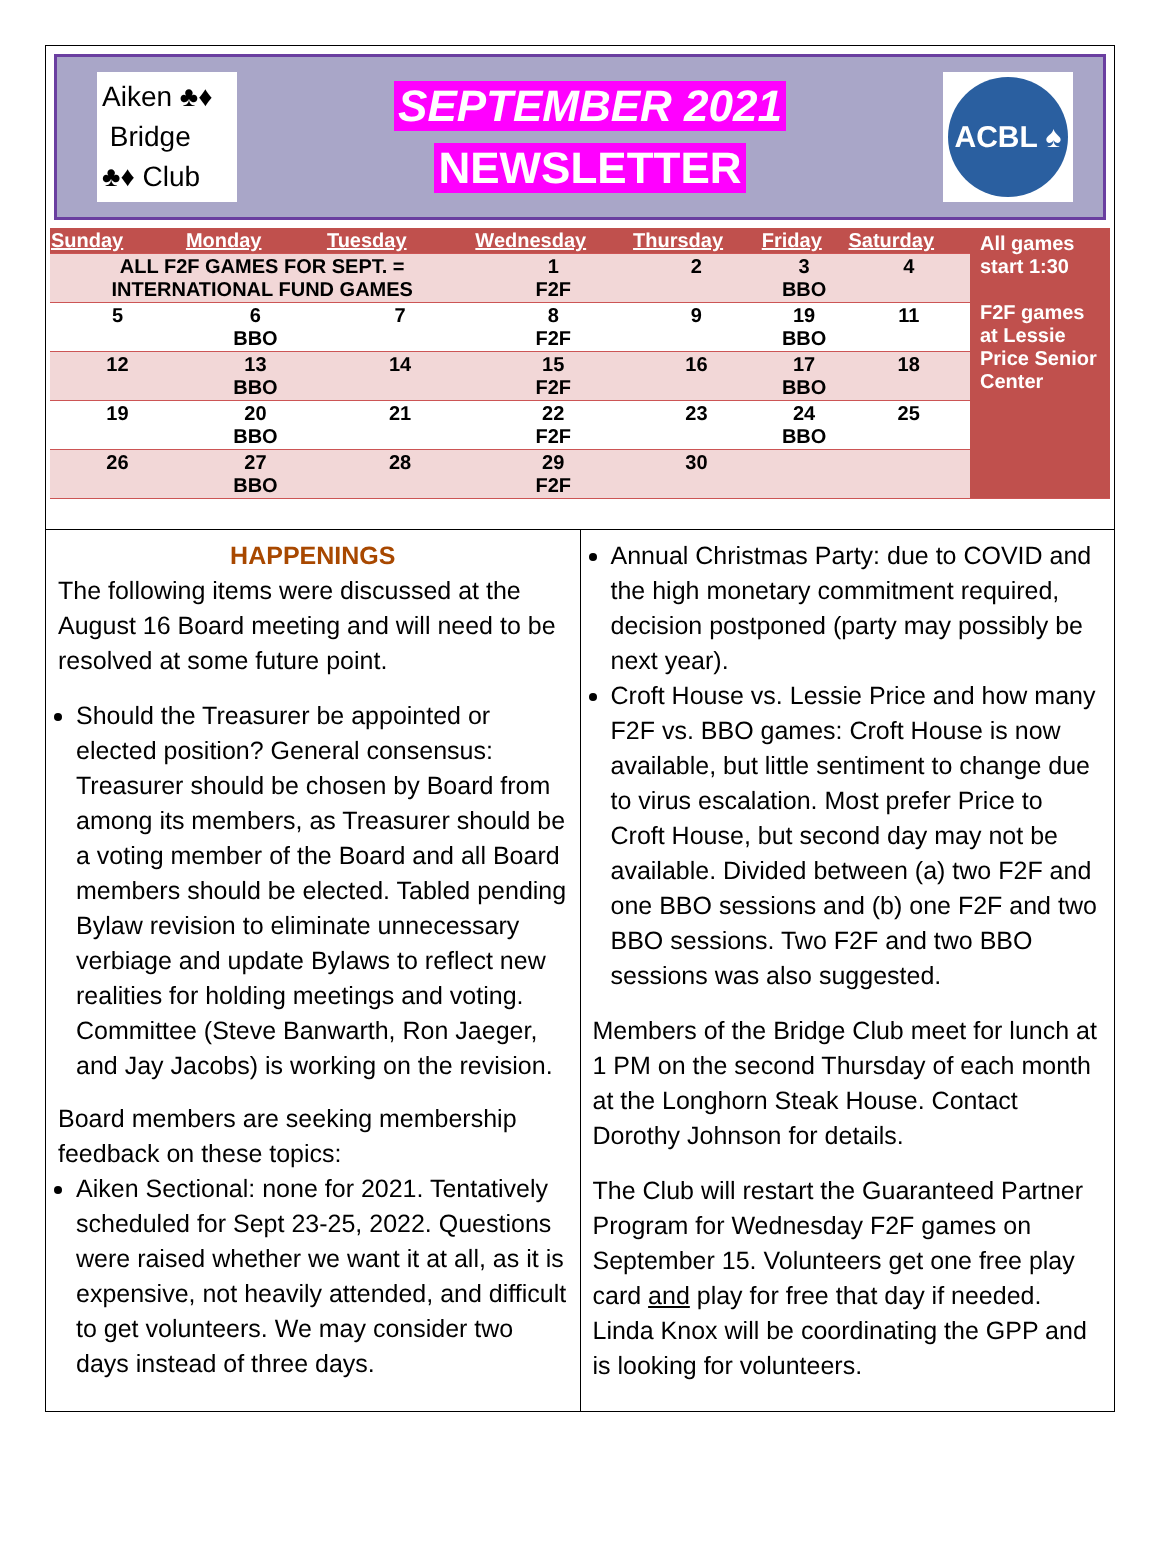Aiken ♣♦
Bridge
♣♦ Club
SEPTEMBER 2021
NEWSLETTER
ACBL ♠
| Sunday | Monday | Tuesday | Wednesday | Thursday | Friday | Saturday | All games start 1:30 F2F games at Lessie Price Senior Center |
| ALL F2F GAMES FOR SEPT. = INTERNATIONAL FUND GAMES | | | 1 F2F | 2 | 3 BBO | 4 | |
| 5 | 6 BBO | 7 | 8 F2F | 9 | 19 BBO | 11 | |
| 12 | 13 BBO | 14 | 15 F2F | 16 | 17 BBO | 18 | |
| 19 | 20 BBO | 21 | 22 F2F | 23 | 24 BBO | 25 | |
| 26 | 27 BBO | 28 | 29 F2F | 30 | | | |
HAPPENINGS
The following items were discussed at the August 16 Board meeting and will need to be resolved at some future point.
Should the Treasurer be appointed or elected position? General consensus: Treasurer should be chosen by Board from among its members, as Treasurer should be a voting member of the Board and all Board members should be elected. Tabled pending Bylaw revision to eliminate unnecessary verbiage and update Bylaws to reflect new realities for holding meetings and voting. Committee (Steve Banwarth, Ron Jaeger, and Jay Jacobs) is working on the revision.
Board members are seeking membership feedback on these topics:
Aiken Sectional: none for 2021. Tentatively scheduled for Sept 23-25, 2022. Questions were raised whether we want it at all, as it is expensive, not heavily attended, and difficult to get volunteers. We may consider two days instead of three days.
Annual Christmas Party: due to COVID and the high monetary commitment required, decision postponed (party may possibly be next year).
Croft House vs. Lessie Price and how many F2F vs. BBO games: Croft House is now available, but little sentiment to change due to virus escalation. Most prefer Price to Croft House, but second day may not be available. Divided between (a) two F2F and one BBO sessions and (b) one F2F and two BBO sessions. Two F2F and two BBO sessions was also suggested.
Members of the Bridge Club meet for lunch at 1 PM on the second Thursday of each month at the Longhorn Steak House. Contact Dorothy Johnson for details.
The Club will restart the Guaranteed Partner Program for Wednesday F2F games on September 15. Volunteers get one free play card and play for free that day if needed. Linda Knox will be coordinating the GPP and is looking for volunteers.